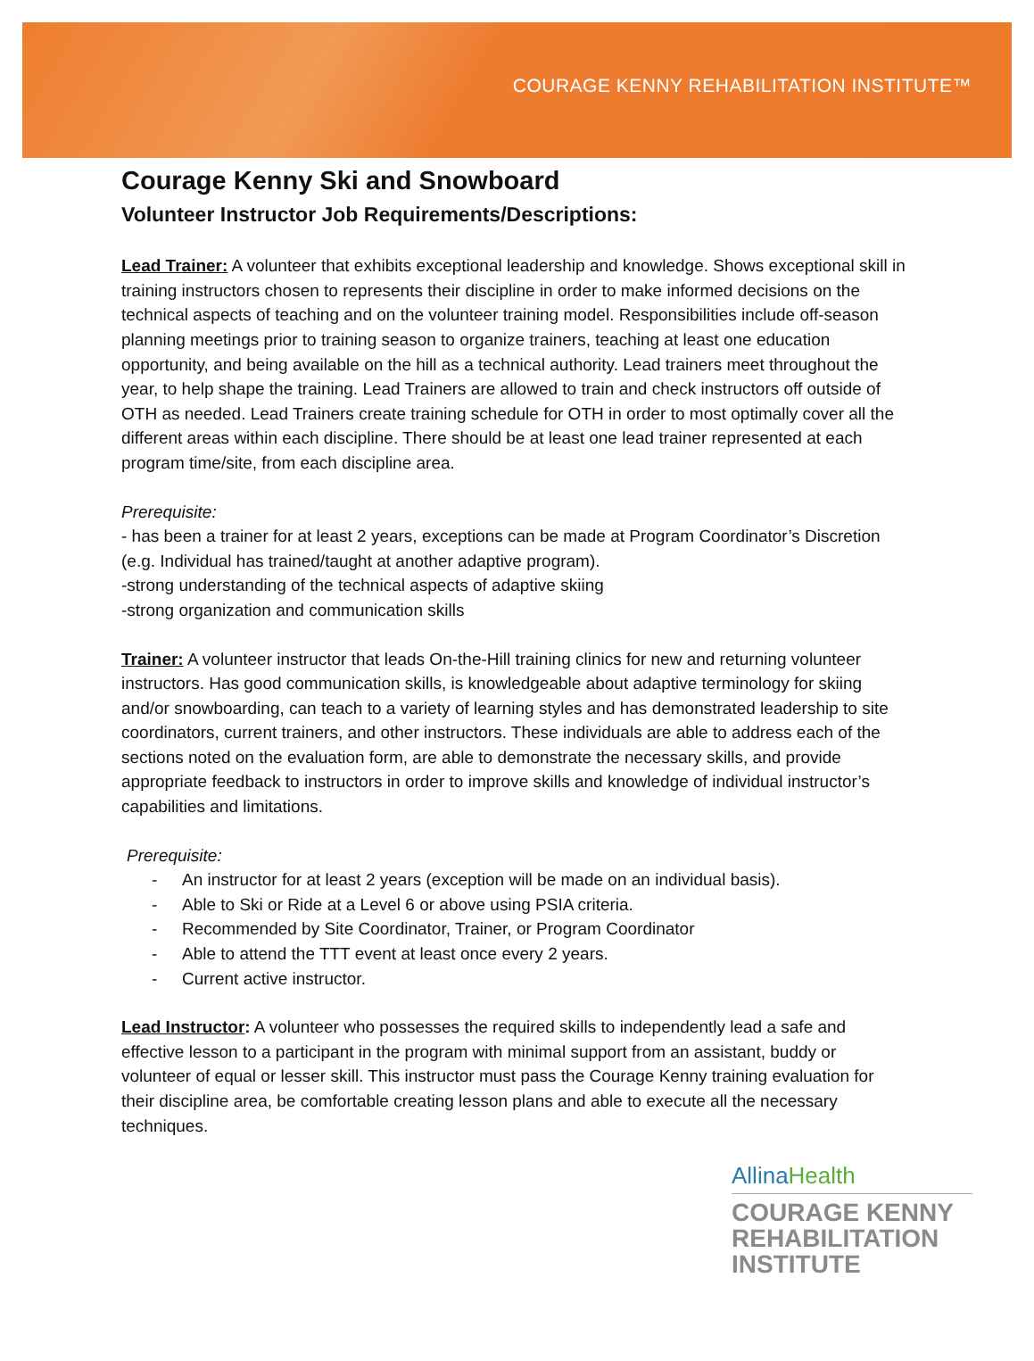COURAGE KENNY REHABILITATION INSTITUTE™
Courage Kenny Ski and Snowboard
Volunteer Instructor Job Requirements/Descriptions:
Lead Trainer: A volunteer that exhibits exceptional leadership and knowledge. Shows exceptional skill in training instructors chosen to represents their discipline in order to make informed decisions on the technical aspects of teaching and on the volunteer training model. Responsibilities include off-season planning meetings prior to training season to organize trainers, teaching at least one education opportunity, and being available on the hill as a technical authority. Lead trainers meet throughout the year, to help shape the training. Lead Trainers are allowed to train and check instructors off outside of OTH as needed. Lead Trainers create training schedule for OTH in order to most optimally cover all the different areas within each discipline. There should be at least one lead trainer represented at each program time/site, from each discipline area.
Prerequisite:
- has been a trainer for at least 2 years, exceptions can be made at Program Coordinator’s Discretion (e.g. Individual has trained/taught at another adaptive program).
-strong understanding of the technical aspects of adaptive skiing
-strong organization and communication skills
Trainer: A volunteer instructor that leads On-the-Hill training clinics for new and returning volunteer instructors. Has good communication skills, is knowledgeable about adaptive terminology for skiing and/or snowboarding, can teach to a variety of learning styles and has demonstrated leadership to site coordinators, current trainers, and other instructors. These individuals are able to address each of the sections noted on the evaluation form, are able to demonstrate the necessary skills, and provide appropriate feedback to instructors in order to improve skills and knowledge of individual instructor’s capabilities and limitations.
Prerequisite:
- An instructor for at least 2 years (exception will be made on an individual basis).
- Able to Ski or Ride at a Level 6 or above using PSIA criteria.
- Recommended by Site Coordinator, Trainer, or Program Coordinator
- Able to attend the TTT event at least once every 2 years.
- Current active instructor.
Lead Instructor: A volunteer who possesses the required skills to independently lead a safe and effective lesson to a participant in the program with minimal support from an assistant, buddy or volunteer of equal or lesser skill. This instructor must pass the Courage Kenny training evaluation for their discipline area, be comfortable creating lesson plans and able to execute all the necessary techniques.
AllinaHealth
COURAGE KENNY
REHABILITATION
INSTITUTE